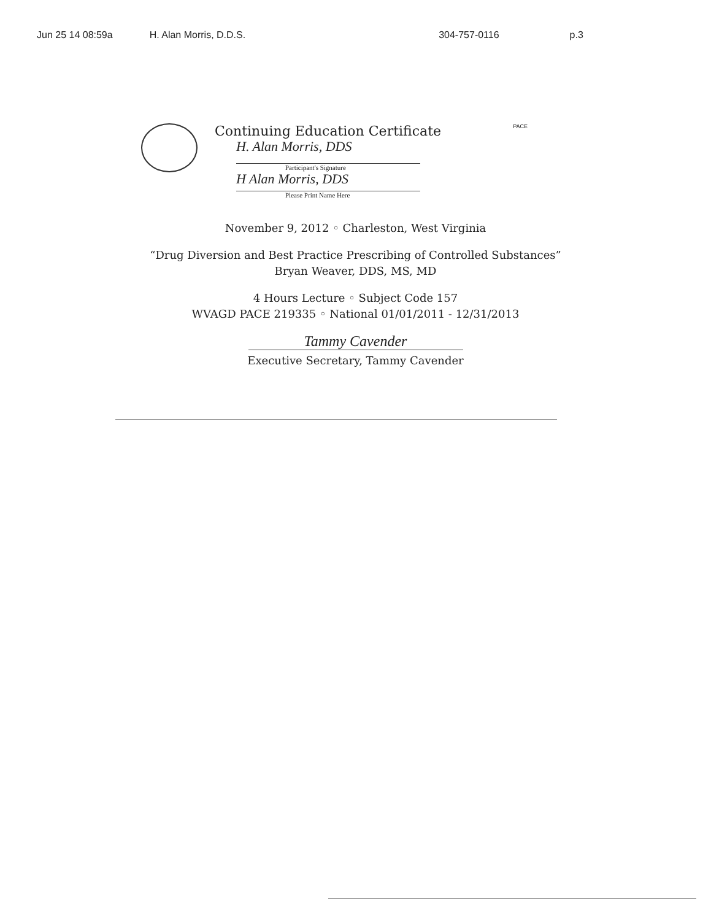Jun 25 14 08:59a H. Alan Morris, D.D.S. 304-757-0116 p.3
PACE
Continuing Education Certificate
H. Alan Morris, DDS
Participant's Signature
H Alan Morris, DDS
Please Print Name Here
November 9, 2012 ◦ Charleston, West Virginia
“Drug Diversion and Best Practice Prescribing of Controlled Substances”
Bryan Weaver, DDS, MS, MD
4 Hours Lecture ◦ Subject Code 157
WVAGD PACE 219335 ◦ National 01/01/2011 - 12/31/2013
Tammy Cavender
Executive Secretary, Tammy Cavender